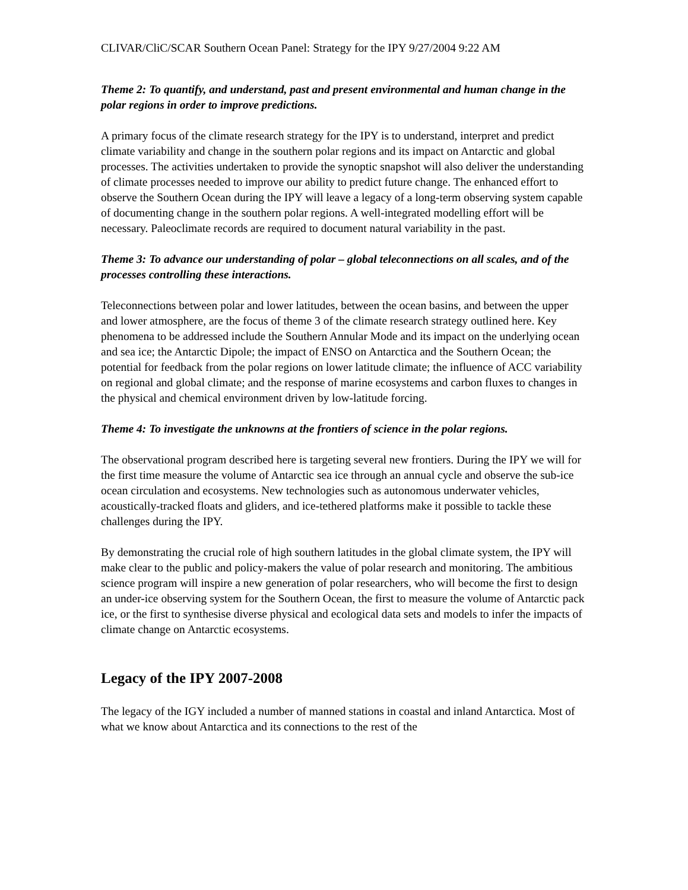CLIVAR/CliC/SCAR Southern Ocean Panel: Strategy for the IPY 9/27/2004 9:22 AM
Theme 2: To quantify, and understand, past and present environmental and human change in the polar regions in order to improve predictions.
A primary focus of the climate research strategy for the IPY is to understand, interpret and predict climate variability and change in the southern polar regions and its impact on Antarctic and global processes. The activities undertaken to provide the synoptic snapshot will also deliver the understanding of climate processes needed to improve our ability to predict future change. The enhanced effort to observe the Southern Ocean during the IPY will leave a legacy of a long-term observing system capable of documenting change in the southern polar regions. A well-integrated modelling effort will be necessary. Paleoclimate records are required to document natural variability in the past.
Theme 3: To advance our understanding of polar – global teleconnections on all scales, and of the processes controlling these interactions.
Teleconnections between polar and lower latitudes, between the ocean basins, and between the upper and lower atmosphere, are the focus of theme 3 of the climate research strategy outlined here. Key phenomena to be addressed include the Southern Annular Mode and its impact on the underlying ocean and sea ice; the Antarctic Dipole; the impact of ENSO on Antarctica and the Southern Ocean; the potential for feedback from the polar regions on lower latitude climate; the influence of ACC variability on regional and global climate; and the response of marine ecosystems and carbon fluxes to changes in the physical and chemical environment driven by low-latitude forcing.
Theme 4: To investigate the unknowns at the frontiers of science in the polar regions.
The observational program described here is targeting several new frontiers. During the IPY we will for the first time measure the volume of Antarctic sea ice through an annual cycle and observe the sub-ice ocean circulation and ecosystems. New technologies such as autonomous underwater vehicles, acoustically-tracked floats and gliders, and ice-tethered platforms make it possible to tackle these challenges during the IPY.
By demonstrating the crucial role of high southern latitudes in the global climate system, the IPY will make clear to the public and policy-makers the value of polar research and monitoring. The ambitious science program will inspire a new generation of polar researchers, who will become the first to design an under-ice observing system for the Southern Ocean, the first to measure the volume of Antarctic pack ice, or the first to synthesise diverse physical and ecological data sets and models to infer the impacts of climate change on Antarctic ecosystems.
Legacy of the IPY 2007-2008
The legacy of the IGY included a number of manned stations in coastal and inland Antarctica. Most of what we know about Antarctica and its connections to the rest of the